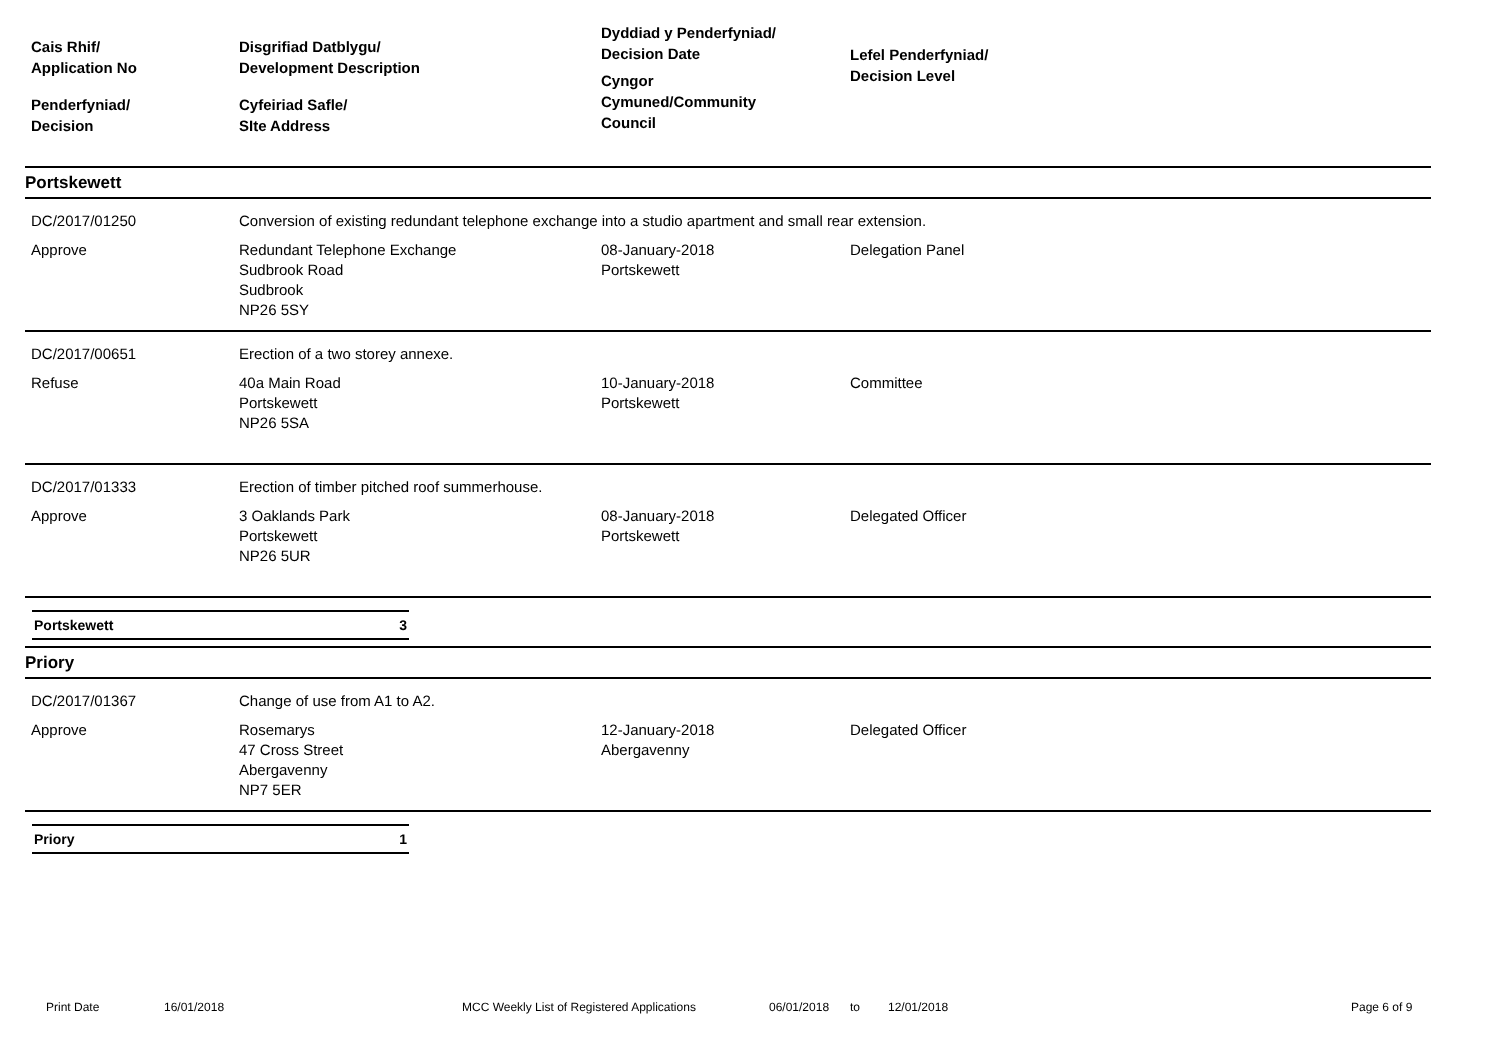Cais Rhif/
Application No
Penderfyniad/
Decision
Disgrifiad Datblygu/
Development Description
Cyfeiriad Safle/
SIte Address
Dyddiad y Penderfyniad/
Decision Date
Cyngor
Cymuned/Community
Council
Lefel Penderfyniad/
Decision Level
Portskewett
DC/2017/01250
Conversion of existing redundant telephone exchange into a studio apartment and small rear extension.
Approve
Redundant Telephone Exchange
Sudbrook Road
Sudbrook
NP26 5SY
08-January-2018
Portskewett
Delegation Panel
DC/2017/00651
Erection of a two storey annexe.
Refuse
40a Main Road
Portskewett
NP26 5SA
10-January-2018
Portskewett
Committee
DC/2017/01333
Erection of timber pitched roof summerhouse.
Approve
3 Oaklands Park
Portskewett
NP26 5UR
08-January-2018
Portskewett
Delegated Officer
Portskewett 3
Priory
DC/2017/01367
Change of use from A1 to A2.
Approve
Rosemarys
47 Cross Street
Abergavenny
NP7 5ER
12-January-2018
Abergavenny
Delegated Officer
Priory 1
Print Date 16/01/2018 MCC Weekly List of Registered Applications 06/01/2018 to 12/01/2018 Page 6 of 9